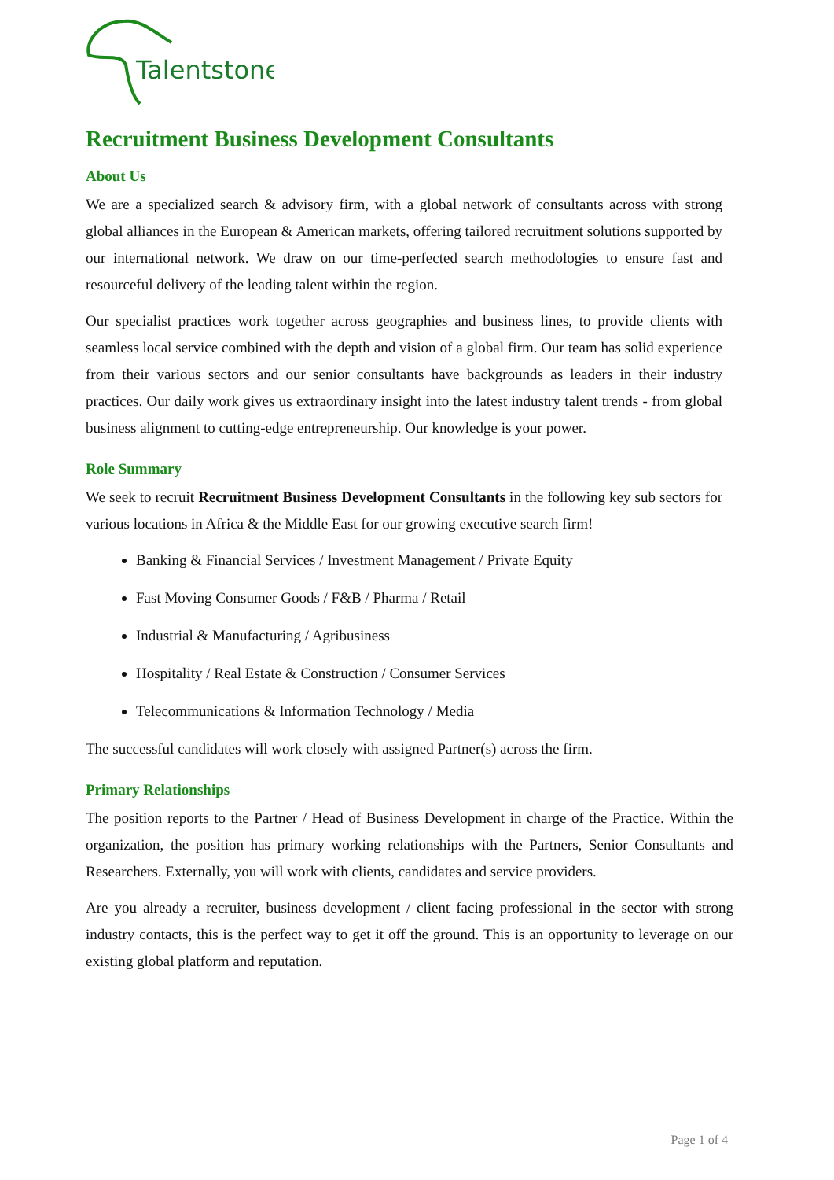Talentstone
Recruitment Business Development Consultants
About Us
We are a specialized search & advisory firm, with a global network of consultants across with strong global alliances in the European & American markets, offering tailored recruitment solutions supported by our international network. We draw on our time-perfected search methodologies to ensure fast and resourceful delivery of the leading talent within the region.
Our specialist practices work together across geographies and business lines, to provide clients with seamless local service combined with the depth and vision of a global firm. Our team has solid experience from their various sectors and our senior consultants have backgrounds as leaders in their industry practices. Our daily work gives us extraordinary insight into the latest industry talent trends - from global business alignment to cutting-edge entrepreneurship. Our knowledge is your power.
Role Summary
We seek to recruit Recruitment Business Development Consultants in the following key sub sectors for various locations in Africa & the Middle East for our growing executive search firm!
Banking & Financial Services / Investment Management / Private Equity
Fast Moving Consumer Goods / F&B / Pharma / Retail
Industrial & Manufacturing / Agribusiness
Hospitality / Real Estate & Construction / Consumer Services
Telecommunications & Information Technology / Media
The successful candidates will work closely with assigned Partner(s) across the firm.
Primary Relationships
The position reports to the Partner / Head of Business Development in charge of the Practice. Within the organization, the position has primary working relationships with the Partners, Senior Consultants and Researchers. Externally, you will work with clients, candidates and service providers.
Are you already a recruiter, business development / client facing professional in the sector with strong industry contacts, this is the perfect way to get it off the ground. This is an opportunity to leverage on our existing global platform and reputation.
Page 1 of 4